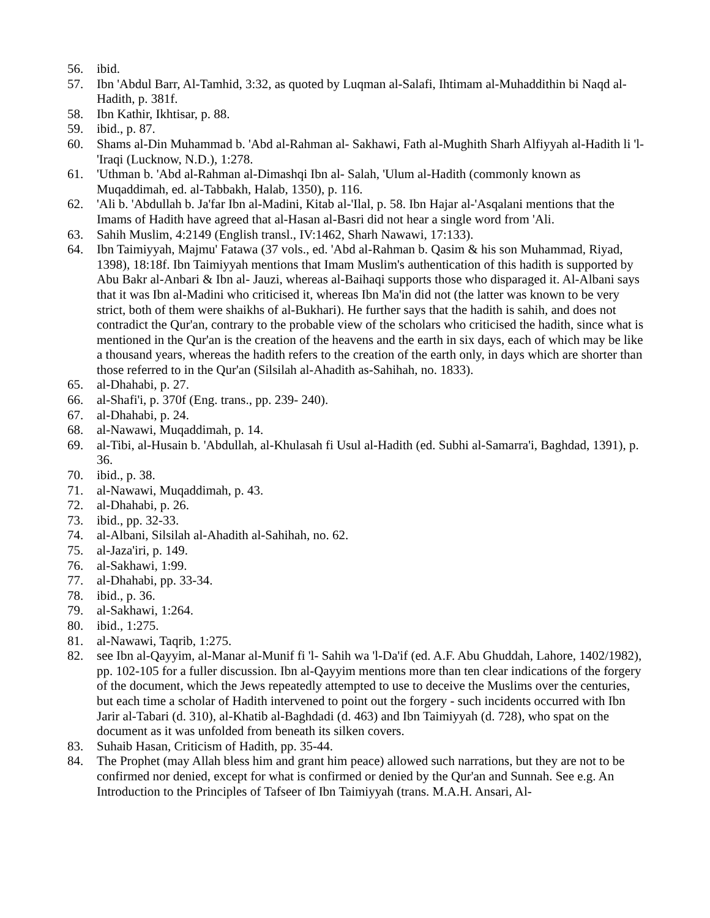56. ibid.
57. Ibn 'Abdul Barr, Al-Tamhid, 3:32, as quoted by Luqman al-Salafi, Ihtimam al-Muhaddithin bi Naqd al-Hadith, p. 381f.
58. Ibn Kathir, Ikhtisar, p. 88.
59. ibid., p. 87.
60. Shams al-Din Muhammad b. 'Abd al-Rahman al- Sakhawi, Fath al-Mughith Sharh Alfiyyah al-Hadith li 'l-'Iraqi (Lucknow, N.D.), 1:278.
61. 'Uthman b. 'Abd al-Rahman al-Dimashqi Ibn al- Salah, 'Ulum al-Hadith (commonly known as Muqaddimah, ed. al-Tabbakh, Halab, 1350), p. 116.
62. 'Ali b. 'Abdullah b. Ja'far Ibn al-Madini, Kitab al-'Ilal, p. 58. Ibn Hajar al-'Asqalani mentions that the Imams of Hadith have agreed that al-Hasan al-Basri did not hear a single word from 'Ali.
63. Sahih Muslim, 4:2149 (English transl., IV:1462, Sharh Nawawi, 17:133).
64. Ibn Taimiyyah, Majmu' Fatawa (37 vols., ed. 'Abd al-Rahman b. Qasim & his son Muhammad, Riyad, 1398), 18:18f. Ibn Taimiyyah mentions that Imam Muslim's authentication of this hadith is supported by Abu Bakr al-Anbari & Ibn al- Jauzi, whereas al-Baihaqi supports those who disparaged it. Al-Albani says that it was Ibn al-Madini who criticised it, whereas Ibn Ma'in did not (the latter was known to be very strict, both of them were shaikhs of al-Bukhari). He further says that the hadith is sahih, and does not contradict the Qur'an, contrary to the probable view of the scholars who criticised the hadith, since what is mentioned in the Qur'an is the creation of the heavens and the earth in six days, each of which may be like a thousand years, whereas the hadith refers to the creation of the earth only, in days which are shorter than those referred to in the Qur'an (Silsilah al-Ahadith as-Sahihah, no. 1833).
65. al-Dhahabi, p. 27.
66. al-Shafi'i, p. 370f (Eng. trans., pp. 239- 240).
67. al-Dhahabi, p. 24.
68. al-Nawawi, Muqaddimah, p. 14.
69. al-Tibi, al-Husain b. 'Abdullah, al-Khulasah fi Usul al-Hadith (ed. Subhi al-Samarra'i, Baghdad, 1391), p. 36.
70. ibid., p. 38.
71. al-Nawawi, Muqaddimah, p. 43.
72. al-Dhahabi, p. 26.
73. ibid., pp. 32-33.
74. al-Albani, Silsilah al-Ahadith al-Sahihah, no. 62.
75. al-Jaza'iri, p. 149.
76. al-Sakhawi, 1:99.
77. al-Dhahabi, pp. 33-34.
78. ibid., p. 36.
79. al-Sakhawi, 1:264.
80. ibid., 1:275.
81. al-Nawawi, Taqrib, 1:275.
82. see Ibn al-Qayyim, al-Manar al-Munif fi 'l- Sahih wa 'l-Da'if (ed. A.F. Abu Ghuddah, Lahore, 1402/1982), pp. 102-105 for a fuller discussion. Ibn al-Qayyim mentions more than ten clear indications of the forgery of the document, which the Jews repeatedly attempted to use to deceive the Muslims over the centuries, but each time a scholar of Hadith intervened to point out the forgery - such incidents occurred with Ibn Jarir al-Tabari (d. 310), al-Khatib al-Baghdadi (d. 463) and Ibn Taimiyyah (d. 728), who spat on the document as it was unfolded from beneath its silken covers.
83. Suhaib Hasan, Criticism of Hadith, pp. 35-44.
84. The Prophet (may Allah bless him and grant him peace) allowed such narrations, but they are not to be confirmed nor denied, except for what is confirmed or denied by the Qur'an and Sunnah. See e.g. An Introduction to the Principles of Tafseer of Ibn Taimiyyah (trans. M.A.H. Ansari, Al-